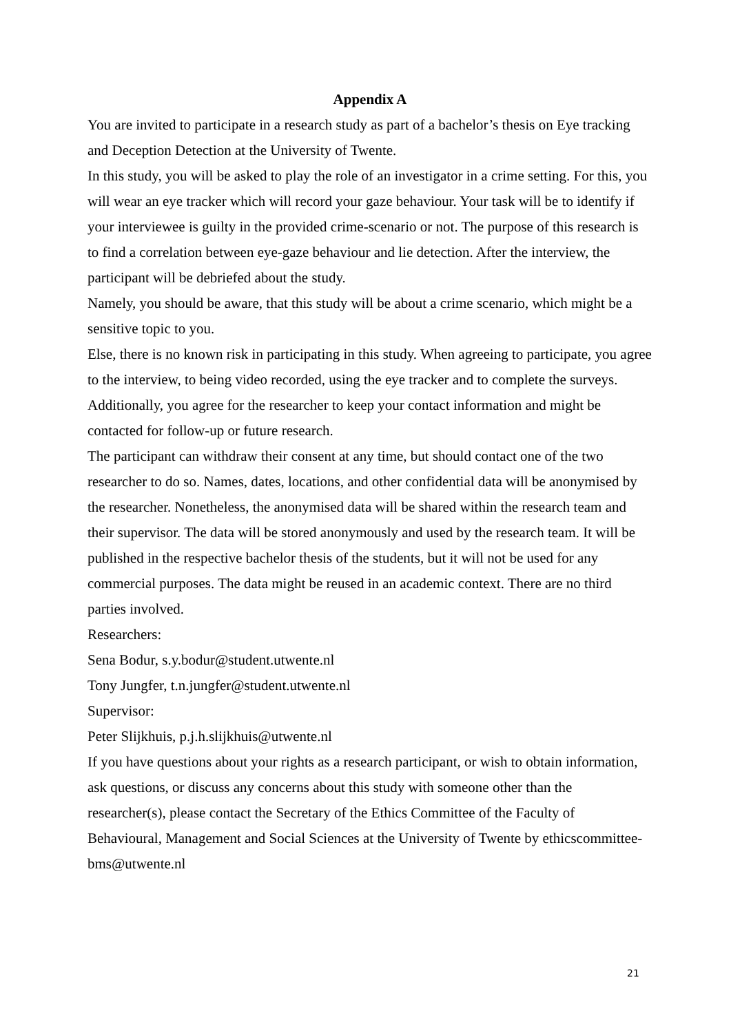Appendix A
You are invited to participate in a research study as part of a bachelor’s thesis on Eye tracking and Deception Detection at the University of Twente.
In this study, you will be asked to play the role of an investigator in a crime setting. For this, you will wear an eye tracker which will record your gaze behaviour. Your task will be to identify if your interviewee is guilty in the provided crime-scenario or not. The purpose of this research is to find a correlation between eye-gaze behaviour and lie detection. After the interview, the participant will be debriefed about the study.
Namely, you should be aware, that this study will be about a crime scenario, which might be a sensitive topic to you.
Else, there is no known risk in participating in this study. When agreeing to participate, you agree to the interview, to being video recorded, using the eye tracker and to complete the surveys. Additionally, you agree for the researcher to keep your contact information and might be contacted for follow-up or future research.
The participant can withdraw their consent at any time, but should contact one of the two researcher to do so. Names, dates, locations, and other confidential data will be anonymised by the researcher. Nonetheless, the anonymised data will be shared within the research team and their supervisor. The data will be stored anonymously and used by the research team. It will be published in the respective bachelor thesis of the students, but it will not be used for any commercial purposes. The data might be reused in an academic context. There are no third parties involved.
Researchers:
Sena Bodur, s.y.bodur@student.utwente.nl
Tony Jungfer, t.n.jungfer@student.utwente.nl
Supervisor:
Peter Slijkhuis, p.j.h.slijkhuis@utwente.nl
If you have questions about your rights as a research participant, or wish to obtain information, ask questions, or discuss any concerns about this study with someone other than the researcher(s), please contact the Secretary of the Ethics Committee of the Faculty of Behavioural, Management and Social Sciences at the University of Twente by ethicscommittee-bms@utwente.nl
21